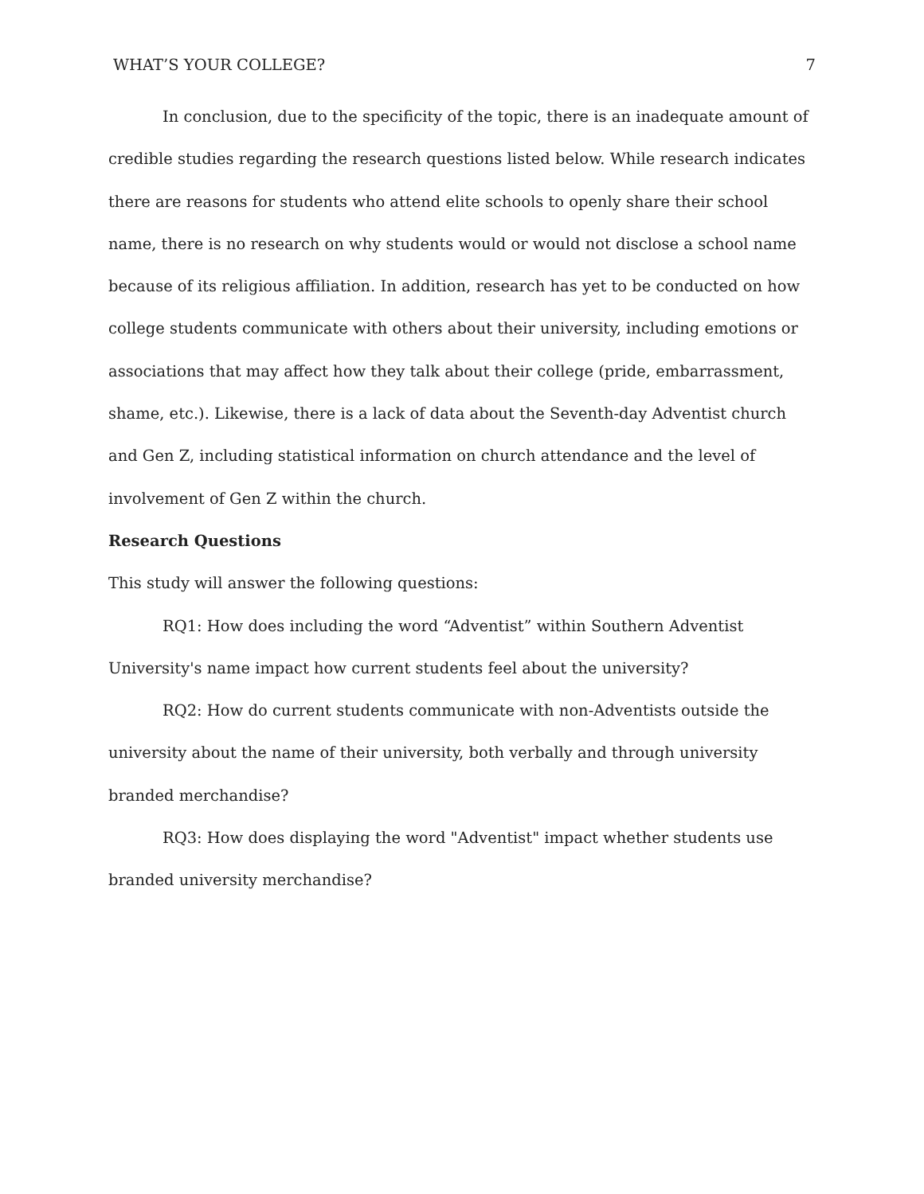WHAT’S YOUR COLLEGE? 7
In conclusion, due to the specificity of the topic, there is an inadequate amount of credible studies regarding the research questions listed below. While research indicates there are reasons for students who attend elite schools to openly share their school name, there is no research on why students would or would not disclose a school name because of its religious affiliation. In addition, research has yet to be conducted on how college students communicate with others about their university, including emotions or associations that may affect how they talk about their college (pride, embarrassment, shame, etc.). Likewise, there is a lack of data about the Seventh-day Adventist church and Gen Z, including statistical information on church attendance and the level of involvement of Gen Z within the church.
Research Questions
This study will answer the following questions:
RQ1: How does including the word “Adventist” within Southern Adventist University's name impact how current students feel about the university?
RQ2: How do current students communicate with non-Adventists outside the university about the name of their university, both verbally and through university branded merchandise?
RQ3: How does displaying the word "Adventist" impact whether students use branded university merchandise?